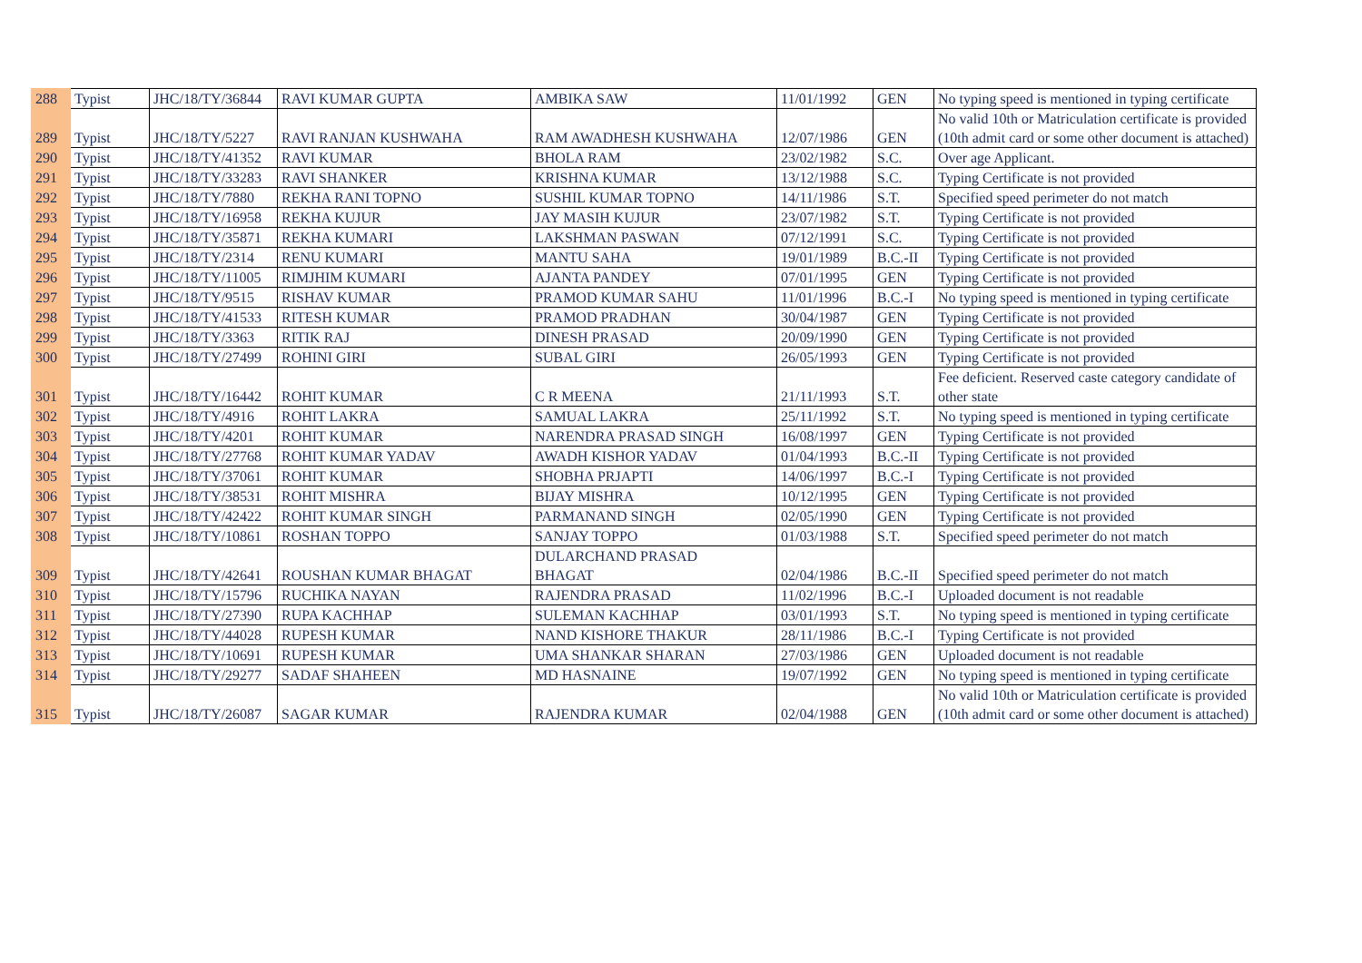| 288 | Typist | JHC/18/TY/36844 | RAVI KUMAR GUPTA | AMBIKA SAW | 11/01/1992 | GEN | No typing speed is mentioned in typing certificate |
| 289 | Typist | JHC/18/TY/5227 | RAVI RANJAN KUSHWAHA | RAM AWADHESH KUSHWAHA | 12/07/1986 | GEN | No valid 10th or Matriculation certificate is provided (10th admit card or some other document is attached) |
| 290 | Typist | JHC/18/TY/41352 | RAVI KUMAR | BHOLA RAM | 23/02/1982 | S.C. | Over age Applicant. |
| 291 | Typist | JHC/18/TY/33283 | RAVI SHANKER | KRISHNA KUMAR | 13/12/1988 | S.C. | Typing Certificate is not provided |
| 292 | Typist | JHC/18/TY/7880 | REKHA RANI TOPNO | SUSHIL KUMAR TOPNO | 14/11/1986 | S.T. | Specified speed perimeter do not match |
| 293 | Typist | JHC/18/TY/16958 | REKHA KUJUR | JAY MASIH KUJUR | 23/07/1982 | S.T. | Typing Certificate is not provided |
| 294 | Typist | JHC/18/TY/35871 | REKHA KUMARI | LAKSHMAN PASWAN | 07/12/1991 | S.C. | Typing Certificate is not provided |
| 295 | Typist | JHC/18/TY/2314 | RENU KUMARI | MANTU SAHA | 19/01/1989 | B.C.-II | Typing Certificate is not provided |
| 296 | Typist | JHC/18/TY/11005 | RIMJHIM KUMARI | AJANTA PANDEY | 07/01/1995 | GEN | Typing Certificate is not provided |
| 297 | Typist | JHC/18/TY/9515 | RISHAV KUMAR | PRAMOD KUMAR SAHU | 11/01/1996 | B.C.-I | No typing speed is mentioned in typing certificate |
| 298 | Typist | JHC/18/TY/41533 | RITESH KUMAR | PRAMOD PRADHAN | 30/04/1987 | GEN | Typing Certificate is not provided |
| 299 | Typist | JHC/18/TY/3363 | RITIK RAJ | DINESH PRASAD | 20/09/1990 | GEN | Typing Certificate is not provided |
| 300 | Typist | JHC/18/TY/27499 | ROHINI GIRI | SUBAL GIRI | 26/05/1993 | GEN | Typing Certificate is not provided |
| 301 | Typist | JHC/18/TY/16442 | ROHIT KUMAR | C R MEENA | 21/11/1993 | S.T. | Fee deficient. Reserved caste category candidate of other state |
| 302 | Typist | JHC/18/TY/4916 | ROHIT LAKRA | SAMUAL LAKRA | 25/11/1992 | S.T. | No typing speed is mentioned in typing certificate |
| 303 | Typist | JHC/18/TY/4201 | ROHIT KUMAR | NARENDRA PRASAD SINGH | 16/08/1997 | GEN | Typing Certificate is not provided |
| 304 | Typist | JHC/18/TY/27768 | ROHIT KUMAR YADAV | AWADH KISHOR YADAV | 01/04/1993 | B.C.-II | Typing Certificate is not provided |
| 305 | Typist | JHC/18/TY/37061 | ROHIT KUMAR | SHOBHA PRJAPTI | 14/06/1997 | B.C.-I | Typing Certificate is not provided |
| 306 | Typist | JHC/18/TY/38531 | ROHIT MISHRA | BIJAY MISHRA | 10/12/1995 | GEN | Typing Certificate is not provided |
| 307 | Typist | JHC/18/TY/42422 | ROHIT KUMAR SINGH | PARMANAND SINGH | 02/05/1990 | GEN | Typing Certificate is not provided |
| 308 | Typist | JHC/18/TY/10861 | ROSHAN TOPPO | SANJAY TOPPO | 01/03/1988 | S.T. | Specified speed perimeter do not match |
| 309 | Typist | JHC/18/TY/42641 | ROUSHAN KUMAR BHAGAT | DULARCHAND PRASAD BHAGAT | 02/04/1986 | B.C.-II | Specified speed perimeter do not match |
| 310 | Typist | JHC/18/TY/15796 | RUCHIKA NAYAN | RAJENDRA PRASAD | 11/02/1996 | B.C.-I | Uploaded document is not readable |
| 311 | Typist | JHC/18/TY/27390 | RUPA KACHHAP | SULEMAN KACHHAP | 03/01/1993 | S.T. | No typing speed is mentioned in typing certificate |
| 312 | Typist | JHC/18/TY/44028 | RUPESH KUMAR | NAND KISHORE THAKUR | 28/11/1986 | B.C.-I | Typing Certificate is not provided |
| 313 | Typist | JHC/18/TY/10691 | RUPESH KUMAR | UMA SHANKAR SHARAN | 27/03/1986 | GEN | Uploaded document is not readable |
| 314 | Typist | JHC/18/TY/29277 | SADAF SHAHEEN | MD HASNAINE | 19/07/1992 | GEN | No typing speed is mentioned in typing certificate |
| 315 | Typist | JHC/18/TY/26087 | SAGAR KUMAR | RAJENDRA KUMAR | 02/04/1988 | GEN | No valid 10th or Matriculation certificate is provided (10th admit card or some other document is attached) |